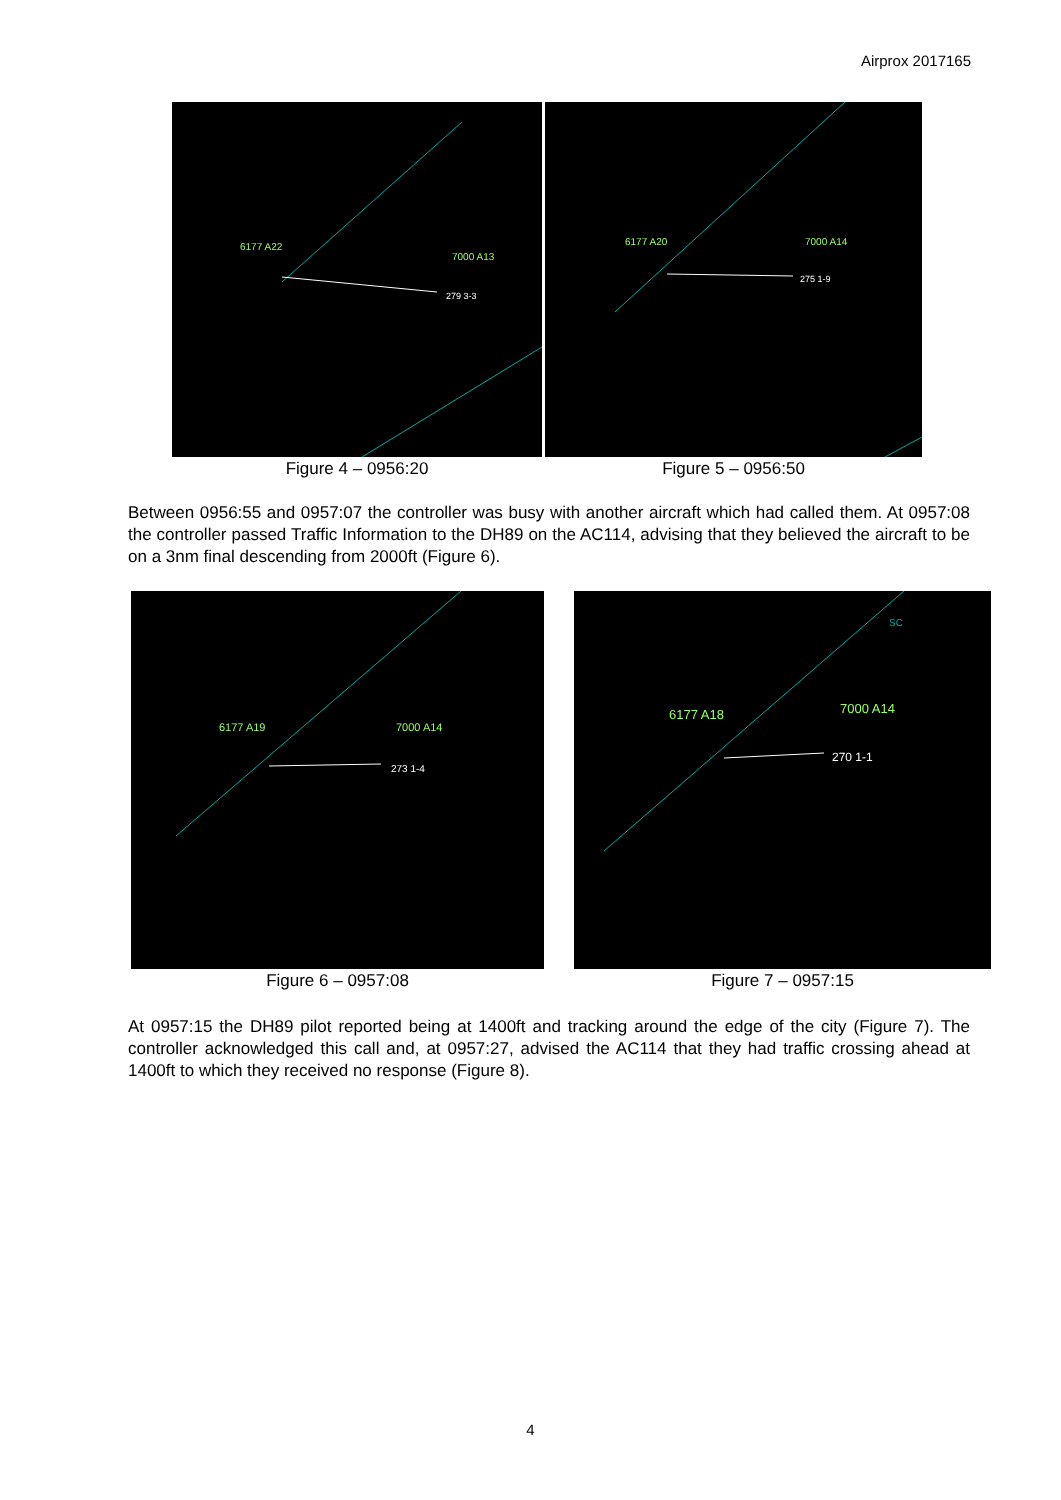Airprox 2017165
6177 A22
7000 A13
279 3-3
Figure 4 – 0956:20
6177 A20
7000 A14
275 1-9
Figure 5 – 0956:50
Between 0956:55 and 0957:07 the controller was busy with another aircraft which had called them. At 0957:08 the controller passed Traffic Information to the DH89 on the AC114, advising that they believed the aircraft to be on a 3nm final descending from 2000ft (Figure 6).
6177 A19
7000 A14
273 1-4
Figure 6 – 0957:08
6177 A18
7000 A14
270 1-1
SC
Figure 7 – 0957:15
At 0957:15 the DH89 pilot reported being at 1400ft and tracking around the edge of the city (Figure 7). The controller acknowledged this call and, at 0957:27, advised the AC114 that they had traffic crossing ahead at 1400ft to which they received no response (Figure 8).
4